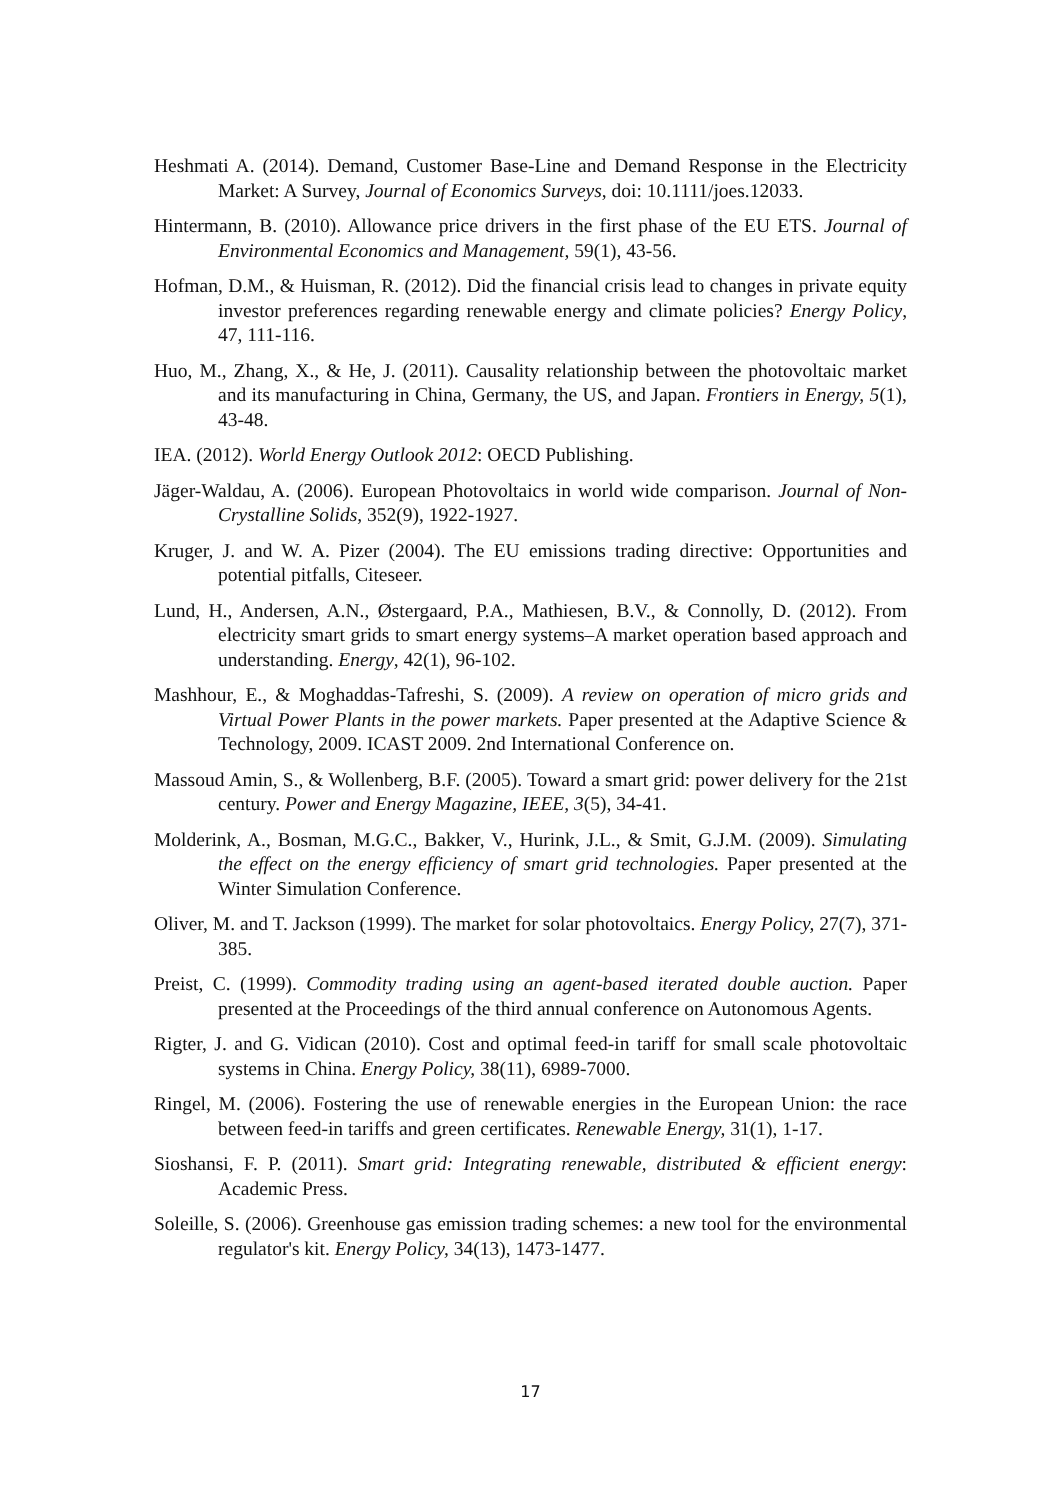Heshmati A. (2014). Demand, Customer Base-Line and Demand Response in the Electricity Market: A Survey, Journal of Economics Surveys, doi: 10.1111/joes.12033.
Hintermann, B. (2010). Allowance price drivers in the first phase of the EU ETS. Journal of Environmental Economics and Management, 59(1), 43-56.
Hofman, D.M., & Huisman, R. (2012). Did the financial crisis lead to changes in private equity investor preferences regarding renewable energy and climate policies? Energy Policy, 47, 111-116.
Huo, M., Zhang, X., & He, J. (2011). Causality relationship between the photovoltaic market and its manufacturing in China, Germany, the US, and Japan. Frontiers in Energy, 5(1), 43-48.
IEA. (2012). World Energy Outlook 2012: OECD Publishing.
Jäger-Waldau, A. (2006). European Photovoltaics in world wide comparison. Journal of Non-Crystalline Solids, 352(9), 1922-1927.
Kruger, J. and W. A. Pizer (2004). The EU emissions trading directive: Opportunities and potential pitfalls, Citeseer.
Lund, H., Andersen, A.N., Østergaard, P.A., Mathiesen, B.V., & Connolly, D. (2012). From electricity smart grids to smart energy systems–A market operation based approach and understanding. Energy, 42(1), 96-102.
Mashhour, E., & Moghaddas-Tafreshi, S. (2009). A review on operation of micro grids and Virtual Power Plants in the power markets. Paper presented at the Adaptive Science & Technology, 2009. ICAST 2009. 2nd International Conference on.
Massoud Amin, S., & Wollenberg, B.F. (2005). Toward a smart grid: power delivery for the 21st century. Power and Energy Magazine, IEEE, 3(5), 34-41.
Molderink, A., Bosman, M.G.C., Bakker, V., Hurink, J.L., & Smit, G.J.M. (2009). Simulating the effect on the energy efficiency of smart grid technologies. Paper presented at the Winter Simulation Conference.
Oliver, M. and T. Jackson (1999). The market for solar photovoltaics. Energy Policy, 27(7), 371-385.
Preist, C. (1999). Commodity trading using an agent-based iterated double auction. Paper presented at the Proceedings of the third annual conference on Autonomous Agents.
Rigter, J. and G. Vidican (2010). Cost and optimal feed-in tariff for small scale photovoltaic systems in China. Energy Policy, 38(11), 6989-7000.
Ringel, M. (2006). Fostering the use of renewable energies in the European Union: the race between feed-in tariffs and green certificates. Renewable Energy, 31(1), 1-17.
Sioshansi, F. P. (2011). Smart grid: Integrating renewable, distributed & efficient energy: Academic Press.
Soleille, S. (2006). Greenhouse gas emission trading schemes: a new tool for the environmental regulator's kit. Energy Policy, 34(13), 1473-1477.
17